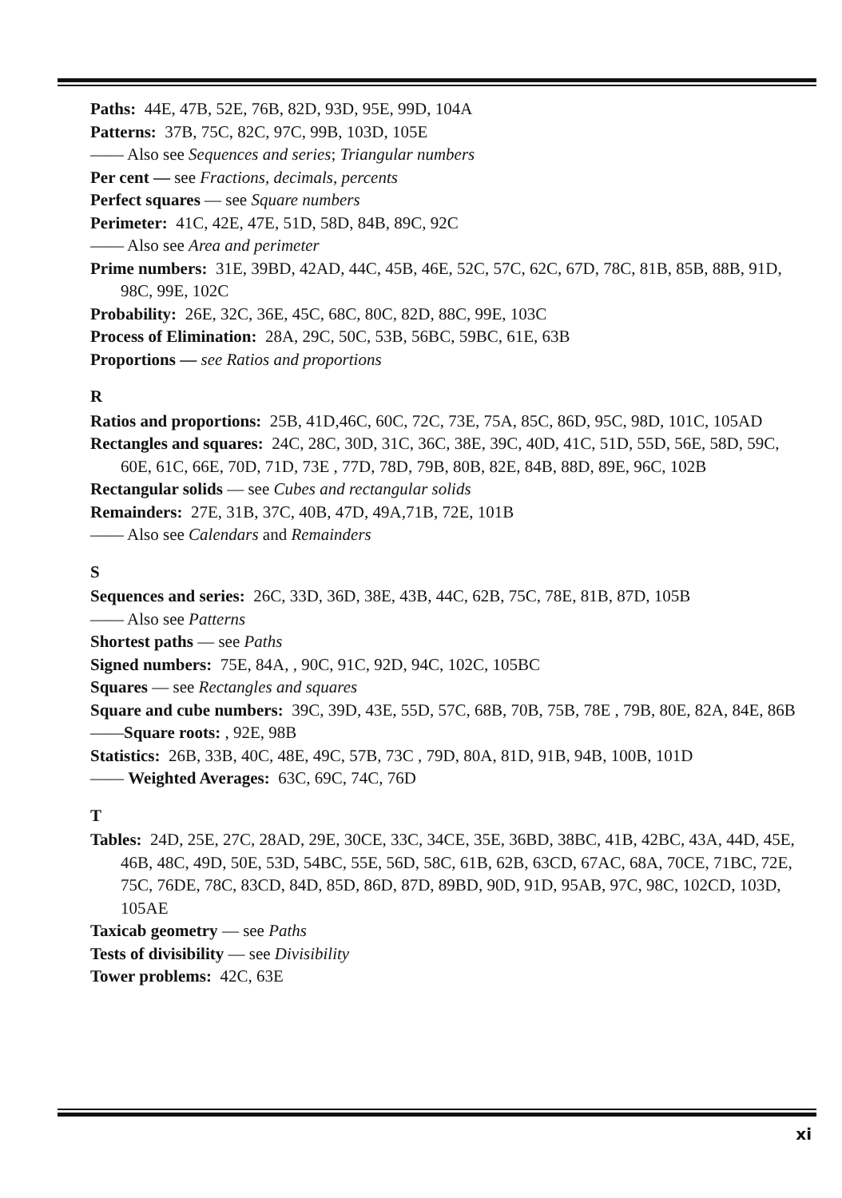Paths: 44E, 47B, 52E, 76B, 82D, 93D, 95E, 99D, 104A
Patterns: 37B, 75C, 82C, 97C, 99B, 103D, 105E
—— Also see Sequences and series; Triangular numbers
Per cent — see Fractions, decimals, percents
Perfect squares — see Square numbers
Perimeter: 41C, 42E, 47E, 51D, 58D, 84B, 89C, 92C
—— Also see Area and perimeter
Prime numbers: 31E, 39BD, 42AD, 44C, 45B, 46E, 52C, 57C, 62C, 67D, 78C, 81B, 85B, 88B, 91D, 98C, 99E, 102C
Probability: 26E, 32C, 36E, 45C, 68C, 80C, 82D, 88C, 99E, 103C
Process of Elimination: 28A, 29C, 50C, 53B, 56BC, 59BC, 61E, 63B
Proportions — see Ratios and proportions
R
Ratios and proportions: 25B, 41D,46C, 60C, 72C, 73E, 75A, 85C, 86D, 95C, 98D, 101C, 105AD
Rectangles and squares: 24C, 28C, 30D, 31C, 36C, 38E, 39C, 40D, 41C, 51D, 55D, 56E, 58D, 59C, 60E, 61C, 66E, 70D, 71D, 73E , 77D, 78D, 79B, 80B, 82E, 84B, 88D, 89E, 96C, 102B
Rectangular solids — see Cubes and rectangular solids
Remainders: 27E, 31B, 37C, 40B, 47D, 49A,71B, 72E, 101B
—— Also see Calendars and Remainders
S
Sequences and series: 26C, 33D, 36D, 38E, 43B, 44C, 62B, 75C, 78E, 81B, 87D, 105B
—— Also see Patterns
Shortest paths — see Paths
Signed numbers: 75E, 84A, , 90C, 91C, 92D, 94C, 102C, 105BC
Squares — see Rectangles and squares
Square and cube numbers: 39C, 39D, 43E, 55D, 57C, 68B, 70B, 75B, 78E , 79B, 80E, 82A, 84E, 86B
——Square roots: , 92E, 98B
Statistics: 26B, 33B, 40C, 48E, 49C, 57B, 73C , 79D, 80A, 81D, 91B, 94B, 100B, 101D
—— Weighted Averages: 63C, 69C, 74C, 76D
T
Tables: 24D, 25E, 27C, 28AD, 29E, 30CE, 33C, 34CE, 35E, 36BD, 38BC, 41B, 42BC, 43A, 44D, 45E, 46B, 48C, 49D, 50E, 53D, 54BC, 55E, 56D, 58C, 61B, 62B, 63CD, 67AC, 68A, 70CE, 71BC, 72E, 75C, 76DE, 78C, 83CD, 84D, 85D, 86D, 87D, 89BD, 90D, 91D, 95AB, 97C, 98C, 102CD, 103D, 105AE
Taxicab geometry — see Paths
Tests of divisibility — see Divisibility
Tower problems: 42C, 63E
xi